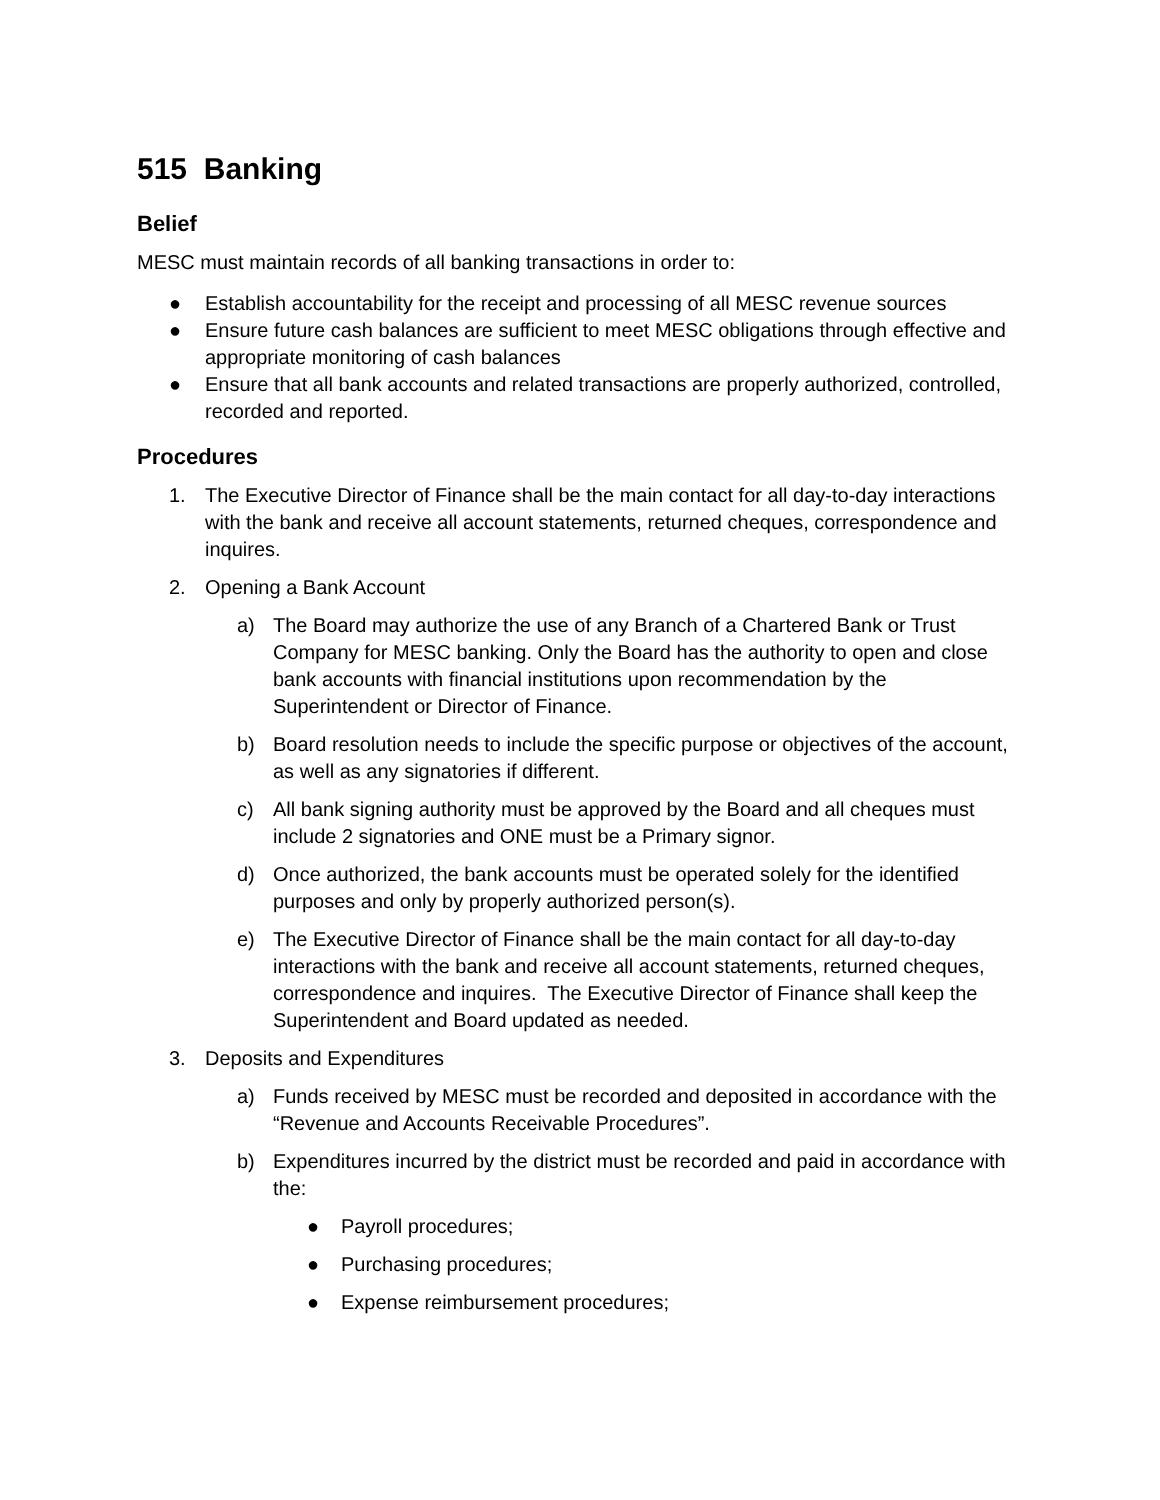515 Banking
Belief
MESC must maintain records of all banking transactions in order to:
● Establish accountability for the receipt and processing of all MESC revenue sources
● Ensure future cash balances are sufficient to meet MESC obligations through effective and appropriate monitoring of cash balances
● Ensure that all bank accounts and related transactions are properly authorized, controlled, recorded and reported.
Procedures
1. The Executive Director of Finance shall be the main contact for all day-to-day interactions with the bank and receive all account statements, returned cheques, correspondence and inquires.
2. Opening a Bank Account
a) The Board may authorize the use of any Branch of a Chartered Bank or Trust Company for MESC banking. Only the Board has the authority to open and close bank accounts with financial institutions upon recommendation by the Superintendent or Director of Finance.
b) Board resolution needs to include the specific purpose or objectives of the account, as well as any signatories if different.
c) All bank signing authority must be approved by the Board and all cheques must include 2 signatories and ONE must be a Primary signor.
d) Once authorized, the bank accounts must be operated solely for the identified purposes and only by properly authorized person(s).
e) The Executive Director of Finance shall be the main contact for all day-to-day interactions with the bank and receive all account statements, returned cheques, correspondence and inquires. The Executive Director of Finance shall keep the Superintendent and Board updated as needed.
3. Deposits and Expenditures
a) Funds received by MESC must be recorded and deposited in accordance with the “Revenue and Accounts Receivable Procedures”.
b) Expenditures incurred by the district must be recorded and paid in accordance with the:
● Payroll procedures;
● Purchasing procedures;
● Expense reimbursement procedures;